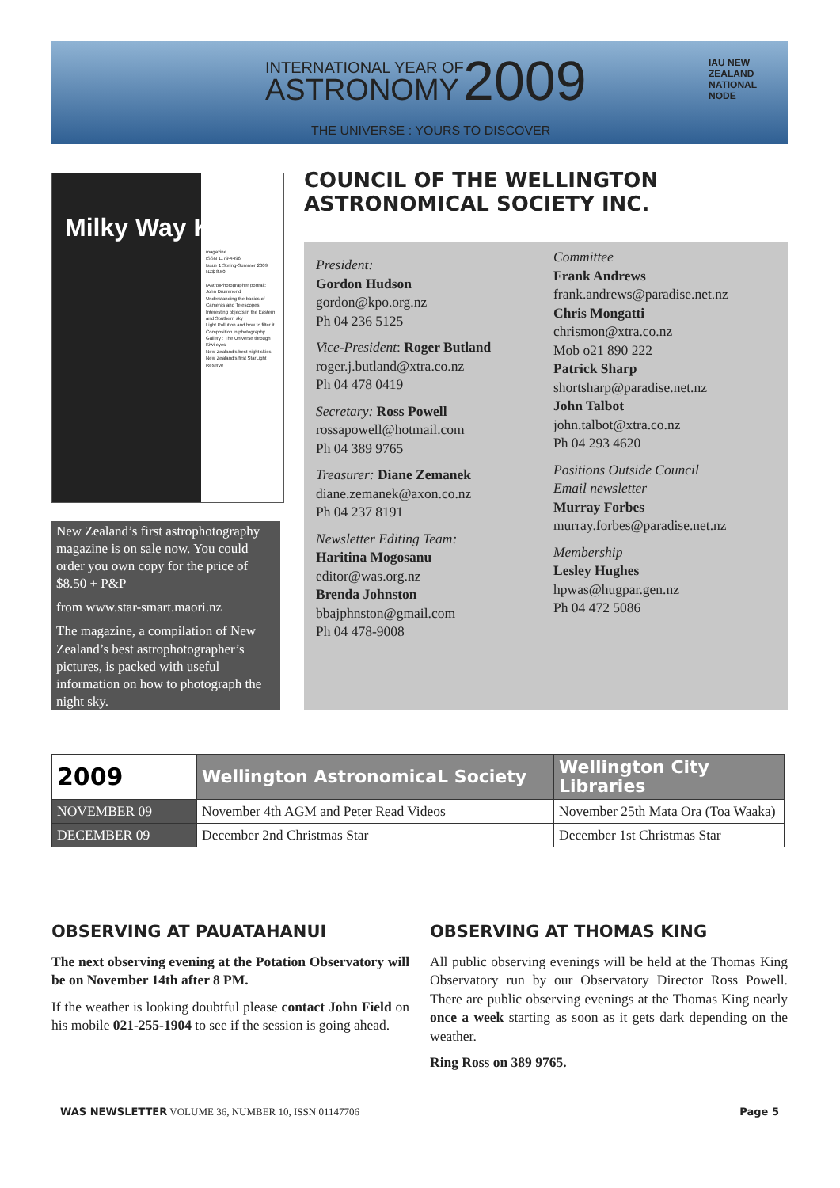INTERNATIONAL YEAR OF
ASTRONOMY 2009
THE UNIVERSE : YOURS TO DISCOVER
IAU NEW ZEALAND NATIONAL NODE
Milky Way Kiwi
magazine
ISSN 1179-4496
Issue 1 Spring-Summer 2009
NZ$ 8.50
(Astro)Photographer portrait: John Drummond
Understanding the basics of Cameras and Telescopes
Interesting objects in the Eastern and Southern sky
Light Pollution and how to filter it
Composition in photography
Gallery : The Universe through Kiwi eyes
New Zealand's best night skies
New Zealand's first StarLight Reserve
New Zealand’s first astrophotography magazine is on sale now. You could order you own copy for the price of $8.50 + P&P
from www.star-smart.maori.nz
The magazine, a compilation of New Zealand’s best astrophotographer’s pictures, is packed with useful information on how to photograph the night sky.
COUNCIL OF THE WELLINGTON
ASTRONOMICAL SOCIETY INC.
President:
Gordon Hudson
gordon@kpo.org.nz
Ph 04 236 5125
Vice-President: Roger Butland
roger.j.butland@xtra.co.nz
Ph 04 478 0419
Secretary: Ross Powell
rossapowell@hotmail.com
Ph 04 389 9765
Treasurer: Diane Zemanek
diane.zemanek@axon.co.nz
Ph 04 237 8191
Newsletter Editing Team:
Haritina Mogosanu
editor@was.org.nz
Brenda Johnston
bbajphnston@gmail.com
Ph 04 478-9008
Committee
Frank Andrews
frank.andrews@paradise.net.nz
Chris Mongatti
chrismon@xtra.co.nz
Mob o21 890 222
Patrick Sharp
shortsharp@paradise.net.nz
John Talbot
john.talbot@xtra.co.nz
Ph 04 293 4620
Positions Outside Council
Email newsletter
Murray Forbes
murray.forbes@paradise.net.nz
Membership
Lesley Hughes
hpwas@hugpar.gen.nz
Ph 04 472 5086
| 2009 | Wellington AstronomicaL Society | Wellington City Libraries |
| --- | --- | --- |
| NOVEMBER 09 | November 4th AGM and Peter Read Videos | November 25th Mata Ora (Toa Waaka) |
| DECEMBER 09 | December 2nd Christmas Star | December 1st Christmas Star |
OBSERVING AT PAUATAHANUI
The next observing evening at the Potation Observatory will be on November 14th after 8 PM.
If the weather is looking doubtful please contact John Field on his mobile 021-255-1904 to see if the session is going ahead.
OBSERVING AT THOMAS KING
All public observing evenings will be held at the Thomas King Observatory run by our Observatory Director Ross Powell. There are public observing evenings at the Thomas King nearly once a week starting as soon as it gets dark depending on the weather.
Ring Ross on 389 9765.
WAS NEWSLETTER VOLUME 36, NUMBER 10, ISSN 01147706 Page 5